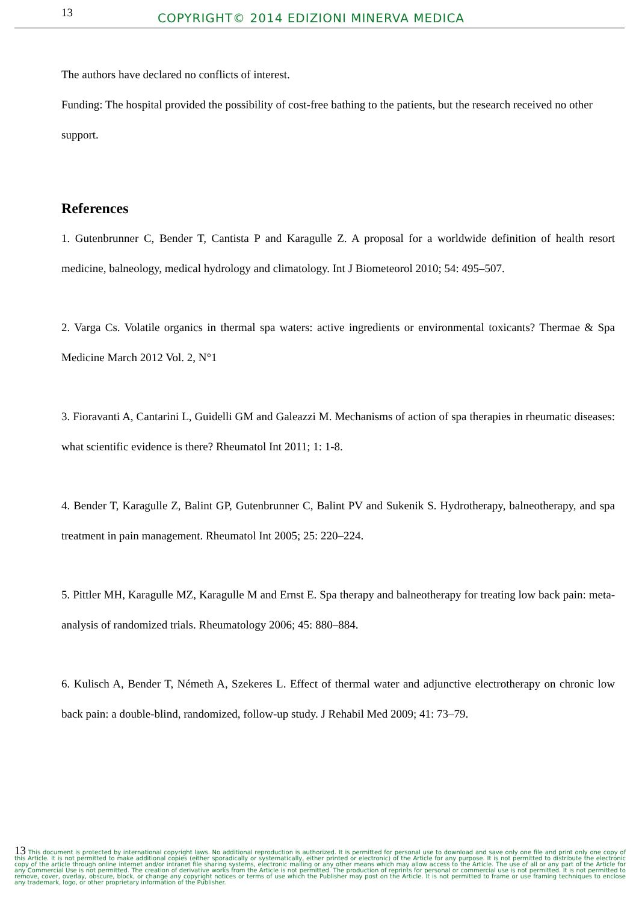13
COPYRIGHT© 2014 EDIZIONI MINERVA MEDICA
The authors have declared no conflicts of interest.
Funding: The hospital provided the possibility of cost-free bathing to the patients, but the research received no other support.
References
1. Gutenbrunner C, Bender T, Cantista P and Karagulle Z. A proposal for a worldwide definition of health resort medicine, balneology, medical hydrology and climatology. Int J Biometeorol 2010; 54: 495–507.
2. Varga Cs. Volatile organics in thermal spa waters: active ingredients or environmental toxicants? Thermae & Spa Medicine March 2012 Vol. 2, N°1
3. Fioravanti A, Cantarini L, Guidelli GM and Galeazzi M. Mechanisms of action of spa therapies in rheumatic diseases: what scientific evidence is there? Rheumatol Int 2011; 1: 1-8.
4. Bender T, Karagulle Z, Balint GP, Gutenbrunner C, Balint PV and Sukenik S. Hydrotherapy, balneotherapy, and spa treatment in pain management. Rheumatol Int 2005; 25: 220–224.
5. Pittler MH, Karagulle MZ, Karagulle M and Ernst E. Spa therapy and balneotherapy for treating low back pain: meta-analysis of randomized trials. Rheumatology 2006; 45: 880–884.
6. Kulisch A, Bender T, Németh A, Szekeres L. Effect of thermal water and adjunctive electrotherapy on chronic low back pain: a double-blind, randomized, follow-up study. J Rehabil Med 2009; 41: 73–79.
13 This document is protected by international copyright laws. No additional reproduction is authorized. It is permitted for personal use to download and save only one file and print only one copy of this Article. It is not permitted to make additional copies (either sporadically or systematically, either printed or electronic) of the Article for any purpose. It is not permitted to distribute the electronic copy of the article through online internet and/or intranet file sharing systems, electronic mailing or any other means which may allow access to the Article. The use of all or any part of the Article for any Commercial Use is not permitted. The creation of derivative works from the Article is not permitted. The production of reprints for personal or commercial use is not permitted. It is not permitted to remove, cover, overlay, obscure, block, or change any copyright notices or terms of use which the Publisher may post on the Article. It is not permitted to frame or use framing techniques to enclose any trademark, logo, or other proprietary information of the Publisher.